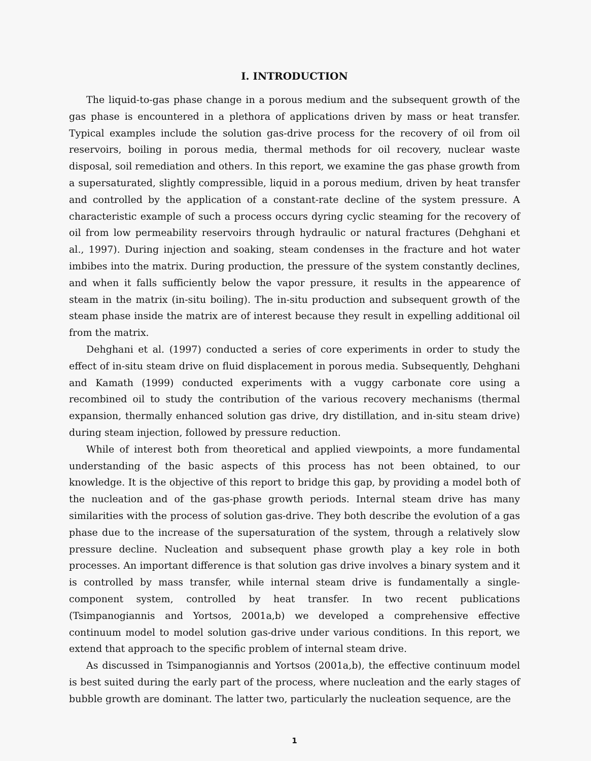I. INTRODUCTION
The liquid-to-gas phase change in a porous medium and the subsequent growth of the gas phase is encountered in a plethora of applications driven by mass or heat transfer. Typical examples include the solution gas-drive process for the recovery of oil from oil reservoirs, boiling in porous media, thermal methods for oil recovery, nuclear waste disposal, soil remediation and others. In this report, we examine the gas phase growth from a supersaturated, slightly compressible, liquid in a porous medium, driven by heat transfer and controlled by the application of a constant-rate decline of the system pressure. A characteristic example of such a process occurs dyring cyclic steaming for the recovery of oil from low permeability reservoirs through hydraulic or natural fractures (Dehghani et al., 1997). During injection and soaking, steam condenses in the fracture and hot water imbibes into the matrix. During production, the pressure of the system constantly declines, and when it falls sufficiently below the vapor pressure, it results in the appearence of steam in the matrix (in-situ boiling). The in-situ production and subsequent growth of the steam phase inside the matrix are of interest because they result in expelling additional oil from the matrix.
Dehghani et al. (1997) conducted a series of core experiments in order to study the effect of in-situ steam drive on fluid displacement in porous media. Subsequently, Dehghani and Kamath (1999) conducted experiments with a vuggy carbonate core using a recombined oil to study the contribution of the various recovery mechanisms (thermal expansion, thermally enhanced solution gas drive, dry distillation, and in-situ steam drive) during steam injection, followed by pressure reduction.
While of interest both from theoretical and applied viewpoints, a more fundamental understanding of the basic aspects of this process has not been obtained, to our knowledge. It is the objective of this report to bridge this gap, by providing a model both of the nucleation and of the gas-phase growth periods. Internal steam drive has many similarities with the process of solution gas-drive. They both describe the evolution of a gas phase due to the increase of the supersaturation of the system, through a relatively slow pressure decline. Nucleation and subsequent phase growth play a key role in both processes. An important difference is that solution gas drive involves a binary system and it is controlled by mass transfer, while internal steam drive is fundamentally a single-component system, controlled by heat transfer. In two recent publications (Tsimpanogiannis and Yortsos, 2001a,b) we developed a comprehensive effective continuum model to model solution gas-drive under various conditions. In this report, we extend that approach to the specific problem of internal steam drive.
As discussed in Tsimpanogiannis and Yortsos (2001a,b), the effective continuum model is best suited during the early part of the process, where nucleation and the early stages of bubble growth are dominant. The latter two, particularly the nucleation sequence, are the
1